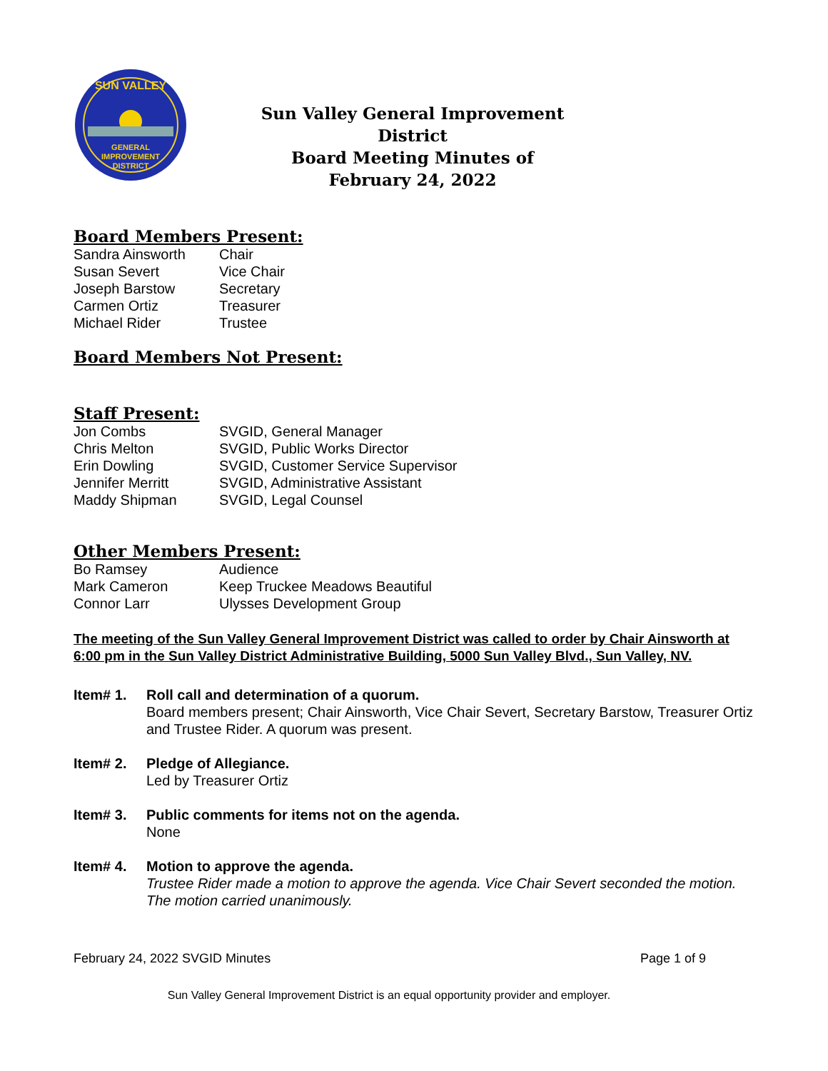GENERAL
IMPROVEMENT
DISTRICT
SUN VALLEY
Sun Valley General Improvement District
Board Meeting Minutes of
February 24, 2022
Board Members Present:
| Sandra Ainsworth | Chair |
| Susan Severt | Vice Chair |
| Joseph Barstow | Secretary |
| Carmen Ortiz | Treasurer |
| Michael Rider | Trustee |
Board Members Not Present:
Staff Present:
| Jon Combs | SVGID, General Manager |
| Chris Melton | SVGID, Public Works Director |
| Erin Dowling | SVGID, Customer Service Supervisor |
| Jennifer Merritt | SVGID, Administrative Assistant |
| Maddy Shipman | SVGID, Legal Counsel |
Other Members Present:
| Bo Ramsey | Audience |
| Mark Cameron | Keep Truckee Meadows Beautiful |
| Connor Larr | Ulysses Development Group |
The meeting of the Sun Valley General Improvement District was called to order by Chair Ainsworth at 6:00 pm in the Sun Valley District Administrative Building, 5000 Sun Valley Blvd., Sun Valley, NV.
Item# 1. Roll call and determination of a quorum.
Board members present; Chair Ainsworth, Vice Chair Severt, Secretary Barstow, Treasurer Ortiz and Trustee Rider. A quorum was present.
Item# 2. Pledge of Allegiance.
Led by Treasurer Ortiz
Item# 3. Public comments for items not on the agenda.
None
Item# 4. Motion to approve the agenda.
Trustee Rider made a motion to approve the agenda. Vice Chair Severt seconded the motion. The motion carried unanimously.
February 24, 2022 SVGID Minutes Page 1 of 9
Sun Valley General Improvement District is an equal opportunity provider and employer.